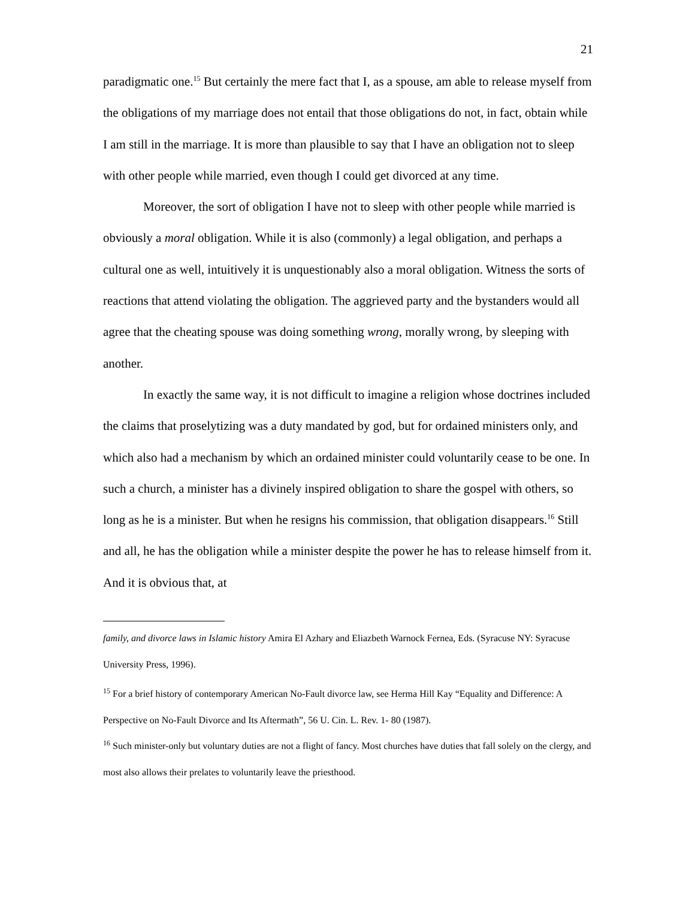21
paradigmatic one.<sup>15</sup> But certainly the mere fact that I, as a spouse, am able to release myself from the obligations of my marriage does not entail that those obligations do not, in fact, obtain while I am still in the marriage. It is more than plausible to say that I have an obligation not to sleep with other people while married, even though I could get divorced at any time.
Moreover, the sort of obligation I have not to sleep with other people while married is obviously a moral obligation. While it is also (commonly) a legal obligation, and perhaps a cultural one as well, intuitively it is unquestionably also a moral obligation. Witness the sorts of reactions that attend violating the obligation. The aggrieved party and the bystanders would all agree that the cheating spouse was doing something wrong, morally wrong, by sleeping with another.
In exactly the same way, it is not difficult to imagine a religion whose doctrines included the claims that proselytizing was a duty mandated by god, but for ordained ministers only, and which also had a mechanism by which an ordained minister could voluntarily cease to be one. In such a church, a minister has a divinely inspired obligation to share the gospel with others, so long as he is a minister. But when he resigns his commission, that obligation disappears.<sup>16</sup> Still and all, he has the obligation while a minister despite the power he has to release himself from it. And it is obvious that, at
family, and divorce laws in Islamic history Amira El Azhary and Eliazbeth Warnock Fernea, Eds. (Syracuse NY: Syracuse University Press, 1996).
<sup>15</sup> For a brief history of contemporary American No-Fault divorce law, see Herma Hill Kay “Equality and Difference: A Perspective on No-Fault Divorce and Its Aftermath”, 56 U. Cin. L. Rev. 1- 80 (1987).
<sup>16</sup> Such minister-only but voluntary duties are not a flight of fancy. Most churches have duties that fall solely on the clergy, and most also allows their prelates to voluntarily leave the priesthood.